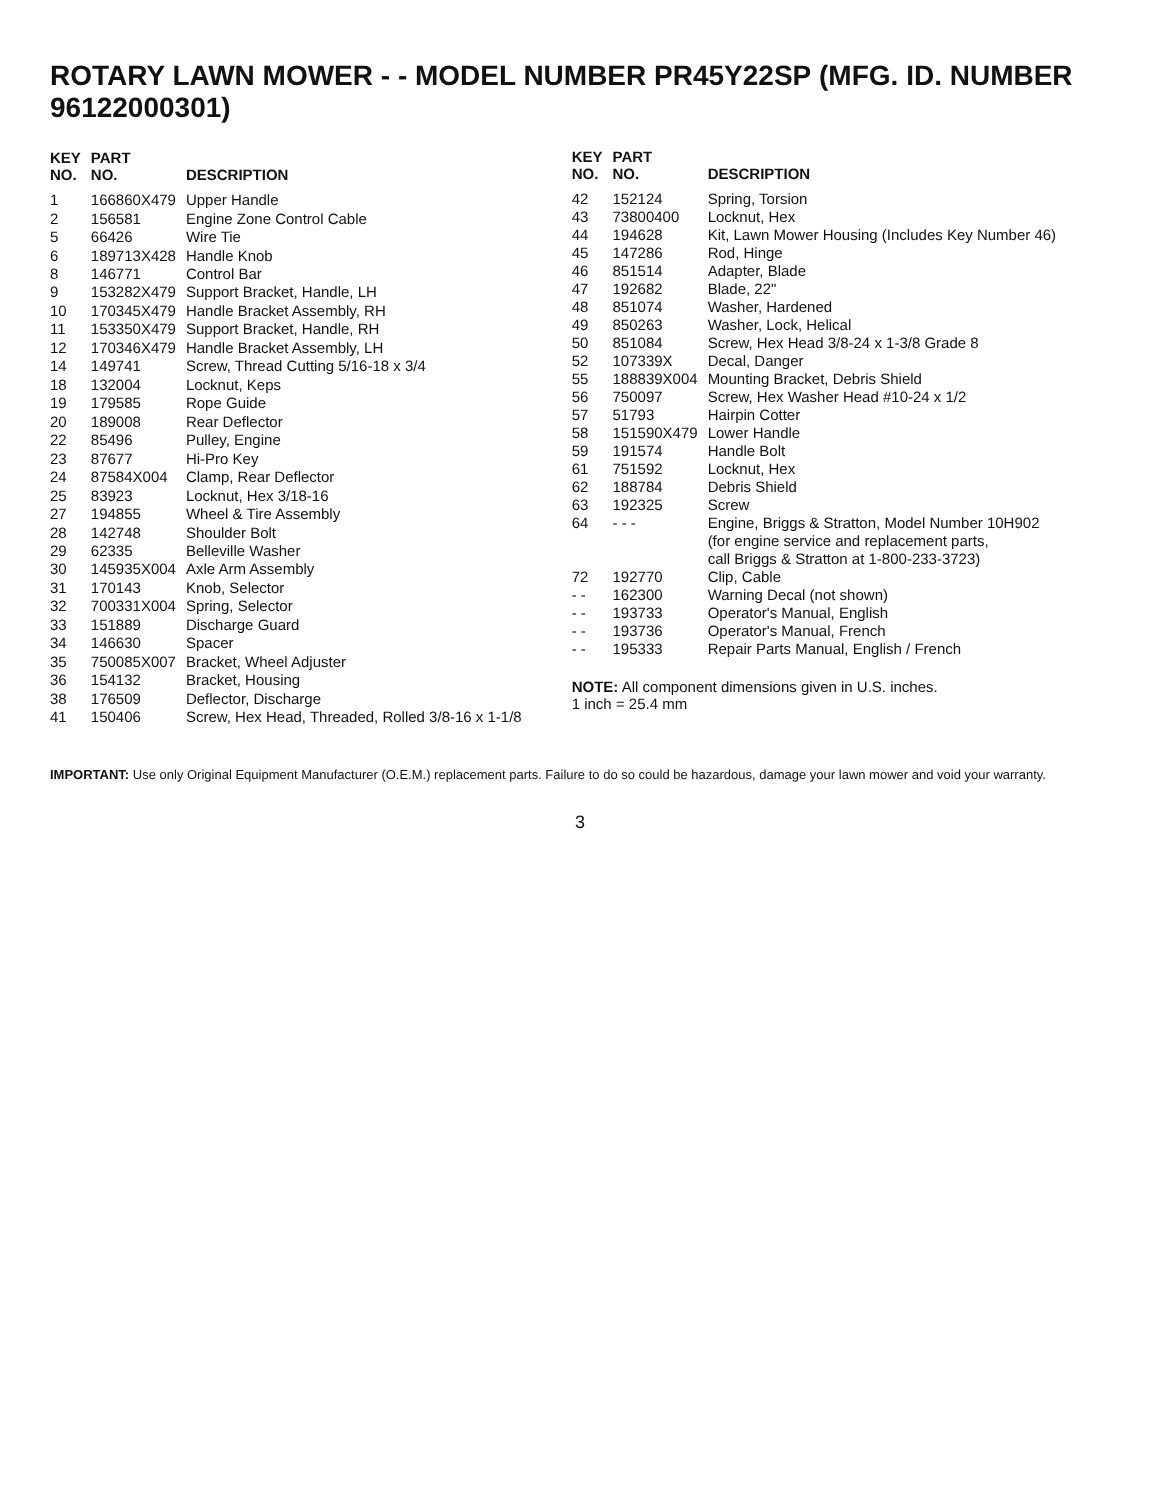ROTARY LAWN MOWER - - MODEL NUMBER PR45Y22SP (MFG. ID. NUMBER 96122000301)
| KEY NO. | PART NO. | DESCRIPTION |
| --- | --- | --- |
| 1 | 166860X479 | Upper Handle |
| 2 | 156581 | Engine Zone Control Cable |
| 5 | 66426 | Wire Tie |
| 6 | 189713X428 | Handle Knob |
| 8 | 146771 | Control Bar |
| 9 | 153282X479 | Support Bracket, Handle, LH |
| 10 | 170345X479 | Handle Bracket Assembly, RH |
| 11 | 153350X479 | Support Bracket, Handle, RH |
| 12 | 170346X479 | Handle Bracket Assembly, LH |
| 14 | 149741 | Screw, Thread Cutting 5/16-18 x 3/4 |
| 18 | 132004 | Locknut, Keps |
| 19 | 179585 | Rope Guide |
| 20 | 189008 | Rear Deflector |
| 22 | 85496 | Pulley, Engine |
| 23 | 87677 | Hi-Pro Key |
| 24 | 87584X004 | Clamp, Rear Deflector |
| 25 | 83923 | Locknut, Hex 3/18-16 |
| 27 | 194855 | Wheel & Tire Assembly |
| 28 | 142748 | Shoulder Bolt |
| 29 | 62335 | Belleville Washer |
| 30 | 145935X004 | Axle Arm Assembly |
| 31 | 170143 | Knob, Selector |
| 32 | 700331X004 | Spring, Selector |
| 33 | 151889 | Discharge Guard |
| 34 | 146630 | Spacer |
| 35 | 750085X007 | Bracket, Wheel Adjuster |
| 36 | 154132 | Bracket, Housing |
| 38 | 176509 | Deflector, Discharge |
| 41 | 150406 | Screw, Hex Head, Threaded, Rolled 3/8-16 x 1-1/8 |
| KEY NO. | PART NO. | DESCRIPTION |
| --- | --- | --- |
| 42 | 152124 | Spring, Torsion |
| 43 | 73800400 | Locknut, Hex |
| 44 | 194628 | Kit, Lawn Mower Housing (Includes Key Number 46) |
| 45 | 147286 | Rod, Hinge |
| 46 | 851514 | Adapter, Blade |
| 47 | 192682 | Blade, 22" |
| 48 | 851074 | Washer, Hardened |
| 49 | 850263 | Washer, Lock, Helical |
| 50 | 851084 | Screw, Hex Head 3/8-24 x 1-3/8 Grade 8 |
| 52 | 107339X | Decal, Danger |
| 55 | 188839X004 | Mounting Bracket, Debris Shield |
| 56 | 750097 | Screw, Hex Washer Head #10-24 x 1/2 |
| 57 | 51793 | Hairpin Cotter |
| 58 | 151590X479 | Lower Handle |
| 59 | 191574 | Handle Bolt |
| 61 | 751592 | Locknut, Hex |
| 62 | 188784 | Debris Shield |
| 63 | 192325 | Screw |
| 64 | - - - | Engine, Briggs & Stratton, Model Number 10H902 (for engine service and replacement parts, call Briggs & Stratton at 1-800-233-3723) |
| 72 | 192770 | Clip, Cable |
| - - | 162300 | Warning Decal (not shown) |
| - - | 193733 | Operator's Manual, English |
| - - | 193736 | Operator's Manual, French |
| - - | 195333 | Repair Parts Manual, English / French |
NOTE: All component dimensions given in U.S. inches.
1 inch = 25.4 mm
IMPORTANT: Use only Original Equipment Manufacturer (O.E.M.) replacement parts. Failure to do so could be hazardous, damage your lawn mower and void your warranty.
3